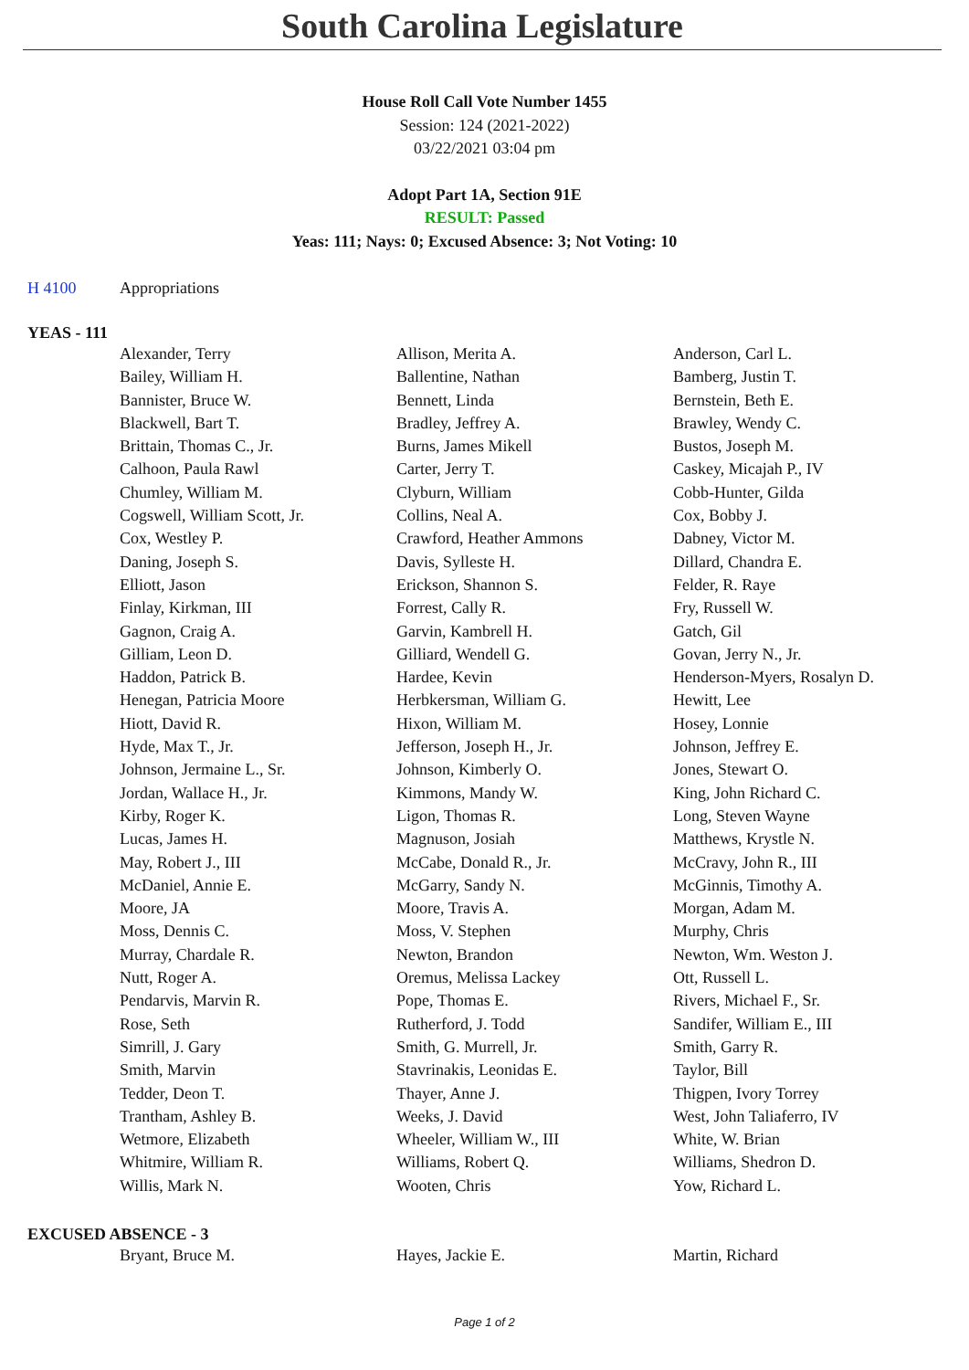South Carolina Legislature
House Roll Call Vote Number 1455
Session: 124 (2021-2022)
03/22/2021 03:04 pm
Adopt Part 1A, Section 91E
RESULT: Passed
Yeas: 111; Nays: 0; Excused Absence: 3; Not Voting: 10
H 4100 Appropriations
YEAS - 111
| Alexander, Terry | Allison, Merita A. | Anderson, Carl L. |
| Bailey, William H. | Ballentine, Nathan | Bamberg, Justin T. |
| Bannister, Bruce W. | Bennett, Linda | Bernstein, Beth E. |
| Blackwell, Bart T. | Bradley, Jeffrey A. | Brawley, Wendy C. |
| Brittain, Thomas C., Jr. | Burns, James Mikell | Bustos, Joseph M. |
| Calhoon, Paula Rawl | Carter, Jerry T. | Caskey, Micajah P., IV |
| Chumley, William M. | Clyburn, William | Cobb-Hunter, Gilda |
| Cogswell, William Scott, Jr. | Collins, Neal A. | Cox, Bobby J. |
| Cox, Westley P. | Crawford, Heather Ammons | Dabney, Victor M. |
| Daning, Joseph S. | Davis, Sylleste H. | Dillard, Chandra E. |
| Elliott, Jason | Erickson, Shannon S. | Felder, R. Raye |
| Finlay, Kirkman, III | Forrest, Cally R. | Fry, Russell W. |
| Gagnon, Craig A. | Garvin, Kambrell H. | Gatch, Gil |
| Gilliam, Leon D. | Gilliard, Wendell G. | Govan, Jerry N., Jr. |
| Haddon, Patrick B. | Hardee, Kevin | Henderson-Myers, Rosalyn D. |
| Henegan, Patricia Moore | Herbkersman, William G. | Hewitt, Lee |
| Hiott, David R. | Hixon, William M. | Hosey, Lonnie |
| Hyde, Max T., Jr. | Jefferson, Joseph H., Jr. | Johnson, Jeffrey E. |
| Johnson, Jermaine L., Sr. | Johnson, Kimberly O. | Jones, Stewart O. |
| Jordan, Wallace H., Jr. | Kimmons, Mandy W. | King, John Richard C. |
| Kirby, Roger K. | Ligon, Thomas R. | Long, Steven Wayne |
| Lucas, James H. | Magnuson, Josiah | Matthews, Krystle N. |
| May, Robert J., III | McCabe, Donald R., Jr. | McCravy, John R., III |
| McDaniel, Annie E. | McGarry, Sandy N. | McGinnis, Timothy A. |
| Moore, JA | Moore, Travis A. | Morgan, Adam M. |
| Moss, Dennis C. | Moss, V. Stephen | Murphy, Chris |
| Murray, Chardale R. | Newton, Brandon | Newton, Wm. Weston J. |
| Nutt, Roger A. | Oremus, Melissa Lackey | Ott, Russell L. |
| Pendarvis, Marvin R. | Pope, Thomas E. | Rivers, Michael F., Sr. |
| Rose, Seth | Rutherford, J. Todd | Sandifer, William E., III |
| Simrill, J. Gary | Smith, G. Murrell, Jr. | Smith, Garry R. |
| Smith, Marvin | Stavrinakis, Leonidas E. | Taylor, Bill |
| Tedder, Deon T. | Thayer, Anne J. | Thigpen, Ivory Torrey |
| Trantham, Ashley B. | Weeks, J. David | West, John Taliaferro, IV |
| Wetmore, Elizabeth | Wheeler, William W., III | White, W. Brian |
| Whitmire, William R. | Williams, Robert Q. | Williams, Shedron D. |
| Willis, Mark N. | Wooten, Chris | Yow, Richard L. |
EXCUSED ABSENCE - 3
| Bryant, Bruce M. | Hayes, Jackie E. | Martin, Richard |
Page 1 of 2